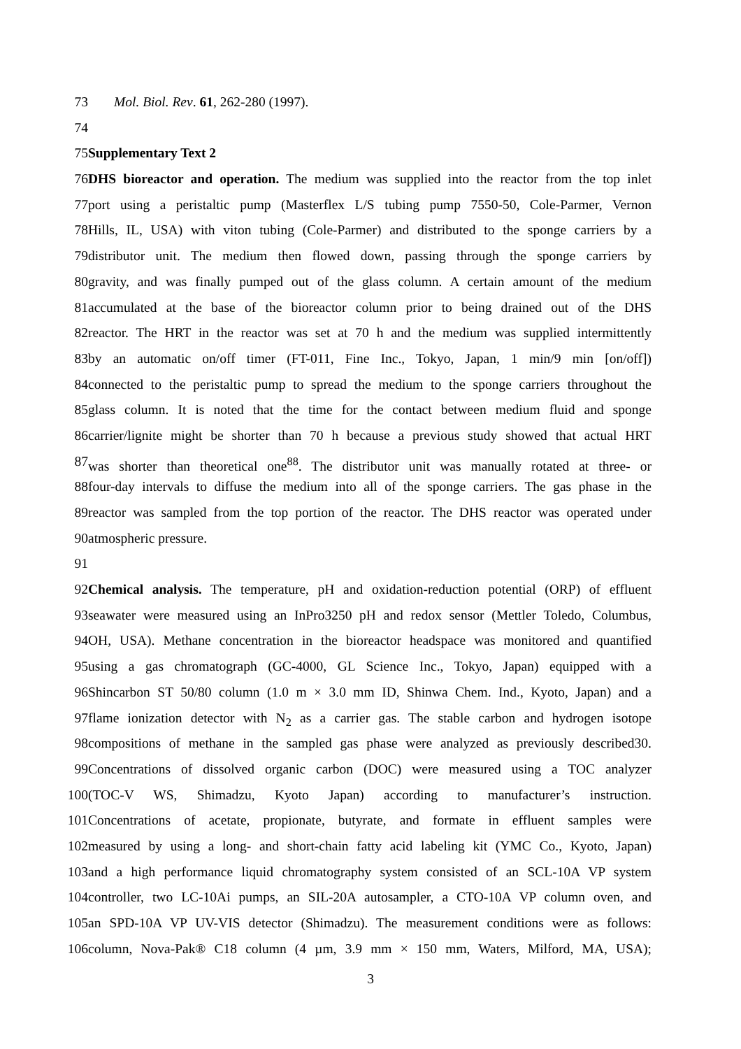73 Mol. Biol. Rev. 61, 262-280 (1997).
74
75 Supplementary Text 2
76 DHS bioreactor and operation. The medium was supplied into the reactor from the top inlet
77 port using a peristaltic pump (Masterflex L/S tubing pump 7550-50, Cole-Parmer, Vernon
78 Hills, IL, USA) with viton tubing (Cole-Parmer) and distributed to the sponge carriers by a
79 distributor unit. The medium then flowed down, passing through the sponge carriers by
80 gravity, and was finally pumped out of the glass column. A certain amount of the medium
81 accumulated at the base of the bioreactor column prior to being drained out of the DHS
82 reactor. The HRT in the reactor was set at 70 h and the medium was supplied intermittently
83 by an automatic on/off timer (FT-011, Fine Inc., Tokyo, Japan, 1 min/9 min [on/off])
84 connected to the peristaltic pump to spread the medium to the sponge carriers throughout the
85 glass column. It is noted that the time for the contact between medium fluid and sponge
86 carrier/lignite might be shorter than 70 h because a previous study showed that actual HRT
87 was shorter than theoretical one<sup>88</sup>. The distributor unit was manually rotated at three- or
88 four-day intervals to diffuse the medium into all of the sponge carriers. The gas phase in the
89 reactor was sampled from the top portion of the reactor. The DHS reactor was operated under
90 atmospheric pressure.
91
92 Chemical analysis. The temperature, pH and oxidation-reduction potential (ORP) of effluent
93 seawater were measured using an InPro3250 pH and redox sensor (Mettler Toledo, Columbus,
94 OH, USA). Methane concentration in the bioreactor headspace was monitored and quantified
95 using a gas chromatograph (GC-4000, GL Science Inc., Tokyo, Japan) equipped with a
96 Shincarbon ST 50/80 column (1.0 m × 3.0 mm ID, Shinwa Chem. Ind., Kyoto, Japan) and a
97 flame ionization detector with N<sub>2</sub> as a carrier gas. The stable carbon and hydrogen isotope
98 compositions of methane in the sampled gas phase were analyzed as previously described30.
99 Concentrations of dissolved organic carbon (DOC) were measured using a TOC analyzer
100 (TOC-V WS, Shimadzu, Kyoto Japan) according to manufacturer’s instruction.
101 Concentrations of acetate, propionate, butyrate, and formate in effluent samples were
102 measured by using a long- and short-chain fatty acid labeling kit (YMC Co., Kyoto, Japan)
103 and a high performance liquid chromatography system consisted of an SCL-10A VP system
104 controller, two LC-10Ai pumps, an SIL-20A autosampler, a CTO-10A VP column oven, and
105 an SPD-10A VP UV-VIS detector (Shimadzu). The measurement conditions were as follows:
106 column, Nova-Pak® C18 column (4 µm, 3.9 mm × 150 mm, Waters, Milford, MA, USA);
3